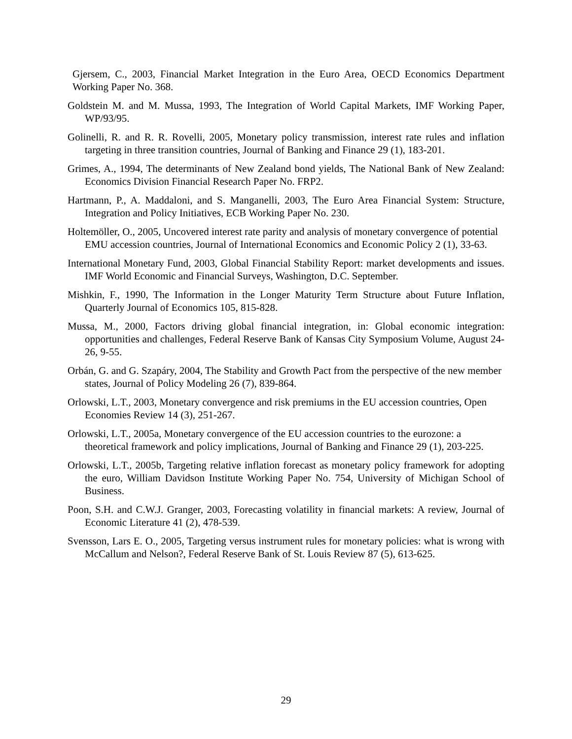Gjersem, C., 2003, Financial Market Integration in the Euro Area, OECD Economics Department Working Paper No. 368.
Goldstein M. and M. Mussa, 1993, The Integration of World Capital Markets, IMF Working Paper, WP/93/95.
Golinelli, R. and R. R. Rovelli, 2005, Monetary policy transmission, interest rate rules and inflation targeting in three transition countries, Journal of Banking and Finance 29 (1), 183-201.
Grimes, A., 1994, The determinants of New Zealand bond yields, The National Bank of New Zealand: Economics Division Financial Research Paper No. FRP2.
Hartmann, P., A. Maddaloni, and S. Manganelli, 2003, The Euro Area Financial System: Structure, Integration and Policy Initiatives, ECB Working Paper No. 230.
Holtemöller, O., 2005, Uncovered interest rate parity and analysis of monetary convergence of potential EMU accession countries, Journal of International Economics and Economic Policy 2 (1), 33-63.
International Monetary Fund, 2003, Global Financial Stability Report: market developments and issues. IMF World Economic and Financial Surveys, Washington, D.C. September.
Mishkin, F., 1990, The Information in the Longer Maturity Term Structure about Future Inflation, Quarterly Journal of Economics 105, 815-828.
Mussa, M., 2000, Factors driving global financial integration, in: Global economic integration: opportunities and challenges, Federal Reserve Bank of Kansas City Symposium Volume, August 24-26, 9-55.
Orbán, G. and G. Szapáry, 2004, The Stability and Growth Pact from the perspective of the new member states, Journal of Policy Modeling 26 (7), 839-864.
Orlowski, L.T., 2003, Monetary convergence and risk premiums in the EU accession countries, Open Economies Review 14 (3), 251-267.
Orlowski, L.T., 2005a, Monetary convergence of the EU accession countries to the eurozone: a theoretical framework and policy implications, Journal of Banking and Finance 29 (1), 203-225.
Orlowski, L.T., 2005b, Targeting relative inflation forecast as monetary policy framework for adopting the euro, William Davidson Institute Working Paper No. 754, University of Michigan School of Business.
Poon, S.H. and C.W.J. Granger, 2003, Forecasting volatility in financial markets: A review, Journal of Economic Literature 41 (2), 478-539.
Svensson, Lars E. O., 2005, Targeting versus instrument rules for monetary policies: what is wrong with McCallum and Nelson?, Federal Reserve Bank of St. Louis Review 87 (5), 613-625.
29